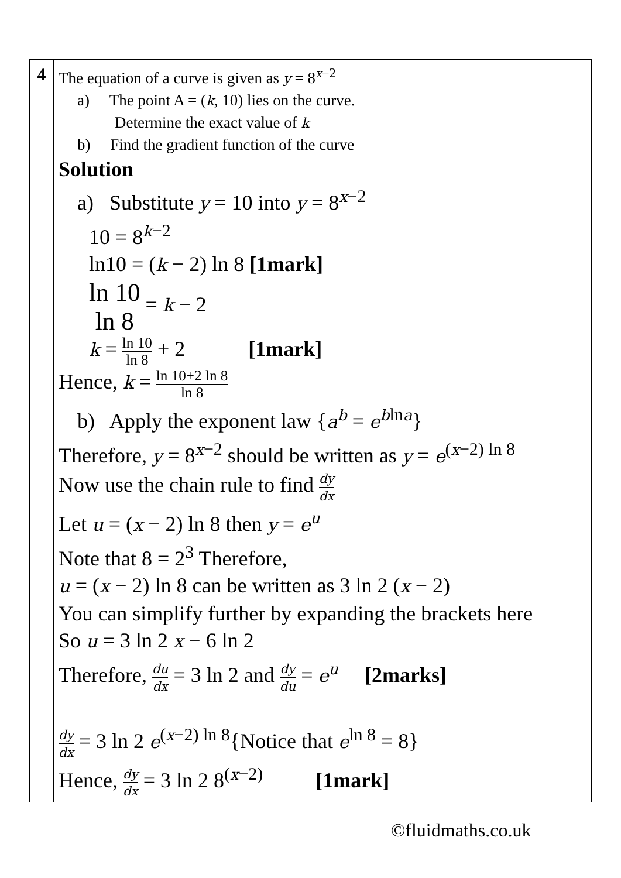| 4 | The equation of a curve is given as y = 8<sup>x−2</sup> a) The point A = ( k , 10) lies on the curve. Determine the exact value of k b) Find the gradient function of the curve Solution a) Substitute y = 10 into y = 8<sup>x−2</sup> 10 = 8<sup>k−2</sup> ln10 = ( k − 2) ln 8 [1mark] ln 10 ln 8 = k − 2 k = ln 10 ln 8 + 2 [1mark] Hence, k = ln 10+2 ln 8 ln 8 b) Apply the exponent law { a<sup>b</sup> = e<sup>blna</sup>} Therefore, y = 8<sup>x−2</sup> should be written as y = e<sup>(x−2) ln 8</sup> Now use the chain rule to find dy dx Let u = ( x − 2) ln 8 then y = e<sup>u</sup> Note that 8 = 2<sup>3</sup> Therefore, u = ( x − 2) ln 8 can be written as 3 ln 2 ( x − 2) You can simplify further by expanding the brackets here So u = 3 ln 2 x − 6 ln 2 Therefore, du dx = 3 ln 2 and dy du = e<sup>u</sup> [2marks] dy dx = 3 ln 2 e<sup>(x−2) ln 8</sup>{Notice that e<sup>ln 8</sup> = 8} Hence, dy dx = 3 ln 2 8<sup>(x−2)</sup> [1mark] |
©fluidmaths.co.uk